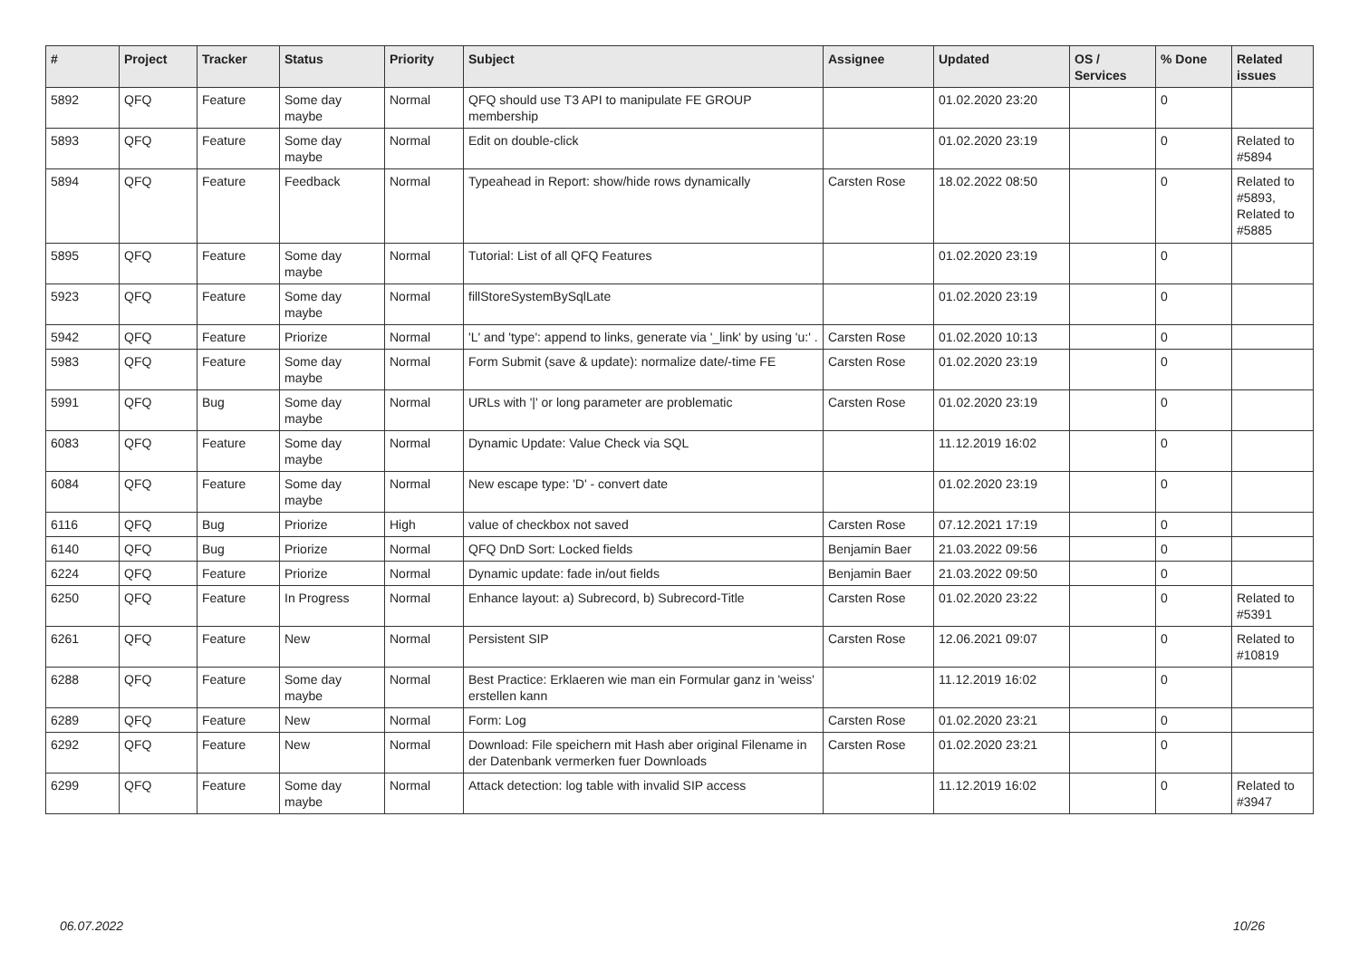| # | Project | Tracker | Status | Priority | Subject | Assignee | Updated | OS / Services | % Done | Related issues |
| --- | --- | --- | --- | --- | --- | --- | --- | --- | --- | --- |
| 5892 | QFQ | Feature | Some day maybe | Normal | QFQ should use T3 API to manipulate FE GROUP membership | | 01.02.2020 23:20 | | 0 | |
| 5893 | QFQ | Feature | Some day maybe | Normal | Edit on double-click | | 01.02.2020 23:19 | | 0 | Related to #5894 |
| 5894 | QFQ | Feature | Feedback | Normal | Typeahead in Report: show/hide rows dynamically | Carsten Rose | 18.02.2022 08:50 | | 0 | Related to #5893, Related to #5885 |
| 5895 | QFQ | Feature | Some day maybe | Normal | Tutorial: List of all QFQ Features | | 01.02.2020 23:19 | | 0 | |
| 5923 | QFQ | Feature | Some day maybe | Normal | fillStoreSystemBySqlLate | | 01.02.2020 23:19 | | 0 | |
| 5942 | QFQ | Feature | Priorize | Normal | 'L' and 'type': append to links, generate via '_link' by using 'u:' . | Carsten Rose | 01.02.2020 10:13 | | 0 | |
| 5983 | QFQ | Feature | Some day maybe | Normal | Form Submit (save & update): normalize date/-time FE | Carsten Rose | 01.02.2020 23:19 | | 0 | |
| 5991 | QFQ | Bug | Some day maybe | Normal | URLs with '/' or long parameter are problematic | Carsten Rose | 01.02.2020 23:19 | | 0 | |
| 6083 | QFQ | Feature | Some day maybe | Normal | Dynamic Update: Value Check via SQL | | 11.12.2019 16:02 | | 0 | |
| 6084 | QFQ | Feature | Some day maybe | Normal | New escape type: 'D' - convert date | | 01.02.2020 23:19 | | 0 | |
| 6116 | QFQ | Bug | Priorize | High | value of checkbox not saved | Carsten Rose | 07.12.2021 17:19 | | 0 | |
| 6140 | QFQ | Bug | Priorize | Normal | QFQ DnD Sort: Locked fields | Benjamin Baer | 21.03.2022 09:56 | | 0 | |
| 6224 | QFQ | Feature | Priorize | Normal | Dynamic update: fade in/out fields | Benjamin Baer | 21.03.2022 09:50 | | 0 | |
| 6250 | QFQ | Feature | In Progress | Normal | Enhance layout: a) Subrecord, b) Subrecord-Title | Carsten Rose | 01.02.2020 23:22 | | 0 | Related to #5391 |
| 6261 | QFQ | Feature | New | Normal | Persistent SIP | Carsten Rose | 12.06.2021 09:07 | | 0 | Related to #10819 |
| 6288 | QFQ | Feature | Some day maybe | Normal | Best Practice: Erklaeren wie man ein Formular ganz in 'weiss' erstellen kann | | 11.12.2019 16:02 | | 0 | |
| 6289 | QFQ | Feature | New | Normal | Form: Log | Carsten Rose | 01.02.2020 23:21 | | 0 | |
| 6292 | QFQ | Feature | New | Normal | Download: File speichern mit Hash aber original Filename in der Datenbank vermerken fuer Downloads | Carsten Rose | 01.02.2020 23:21 | | 0 | |
| 6299 | QFQ | Feature | Some day maybe | Normal | Attack detection: log table with invalid SIP access | | 11.12.2019 16:02 | | 0 | Related to #3947 |
06.07.2022 10/26